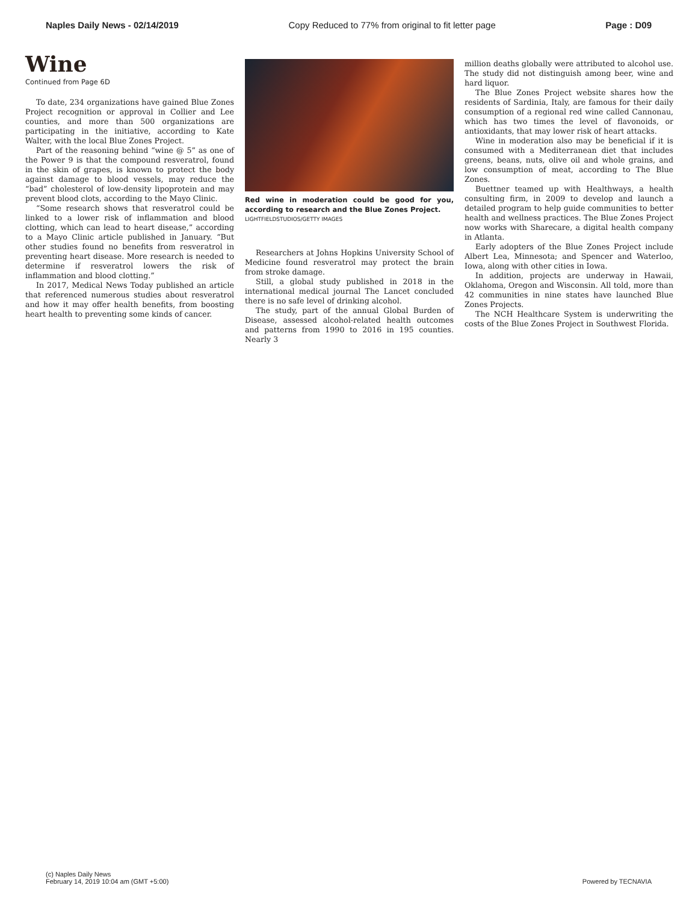Naples Daily News - 02/14/2019 Copy Reduced to 77% from original to fit letter page Page : D09
Wine
Continued from Page 6D
To date, 234 organizations have gained Blue Zones Project recognition or approval in Collier and Lee counties, and more than 500 organizations are participating in the initiative, according to Kate Walter, with the local Blue Zones Project.
Part of the reasoning behind “wine @ 5” as one of the Power 9 is that the compound resveratrol, found in the skin of grapes, is known to protect the body against damage to blood vessels, may reduce the “bad” cholesterol of low-density lipoprotein and may prevent blood clots, according to the Mayo Clinic.
“Some research shows that resveratrol could be linked to a lower risk of inflammation and blood clotting, which can lead to heart disease,” according to a Mayo Clinic article published in January. “But other studies found no benefits from resveratrol in preventing heart disease. More research is needed to determine if resveratrol lowers the risk of inflammation and blood clotting.”
In 2017, Medical News Today published an article that referenced numerous studies about resveratrol and how it may offer health benefits, from boosting heart health to preventing some kinds of cancer.
Red wine in moderation could be good for you, according to research and the Blue Zones Project.
LIGHTFIELDSTUDIOS/GETTY IMAGES
Researchers at Johns Hopkins University School of Medicine found resveratrol may protect the brain from stroke damage.
Still, a global study published in 2018 in the international medical journal The Lancet concluded there is no safe level of drinking alcohol.
The study, part of the annual Global Burden of Disease, assessed alcohol-related health outcomes and patterns from 1990 to 2016 in 195 counties. Nearly 3
million deaths globally were attributed to alcohol use. The study did not distinguish among beer, wine and hard liquor.
The Blue Zones Project website shares how the residents of Sardinia, Italy, are famous for their daily consumption of a regional red wine called Cannonau, which has two times the level of flavonoids, or antioxidants, that may lower risk of heart attacks.
Wine in moderation also may be beneficial if it is consumed with a Mediterranean diet that includes greens, beans, nuts, olive oil and whole grains, and low consumption of meat, according to The Blue Zones.
Buettner teamed up with Healthways, a health consulting firm, in 2009 to develop and launch a detailed program to help guide communities to better health and wellness practices. The Blue Zones Project now works with Sharecare, a digital health company in Atlanta.
Early adopters of the Blue Zones Project include Albert Lea, Minnesota; and Spencer and Waterloo, Iowa, along with other cities in Iowa.
In addition, projects are underway in Hawaii, Oklahoma, Oregon and Wisconsin. All told, more than 42 communities in nine states have launched Blue Zones Projects.
The NCH Healthcare System is underwriting the costs of the Blue Zones Project in Southwest Florida.
(c) Naples Daily News
February 14, 2019 10:04 am (GMT +5:00)
Powered by TECNAVIA